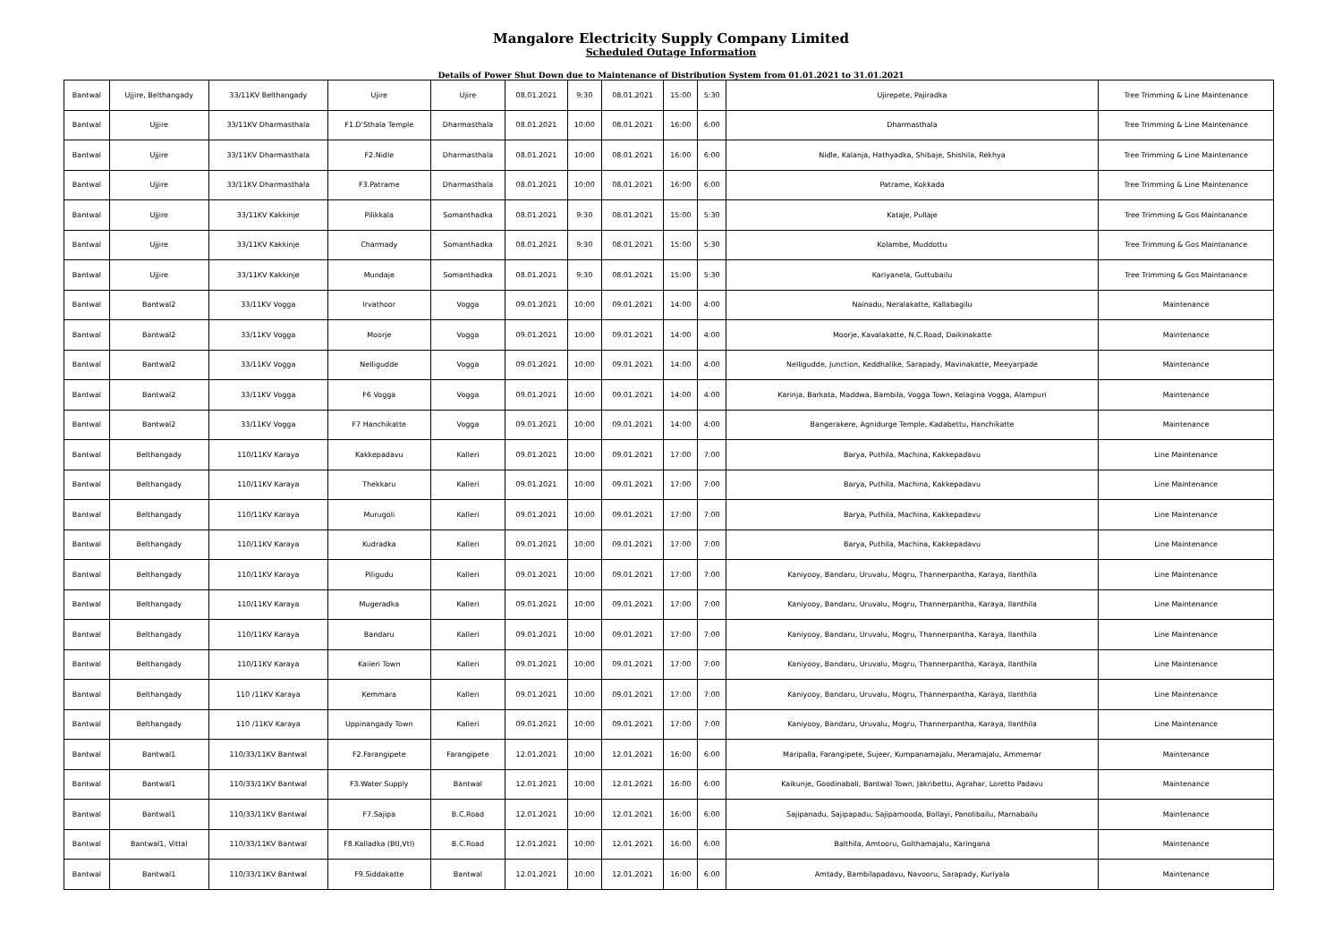Mangalore Electricity Supply Company Limited
Scheduled Outage Information
Details of Power Shut Down due to Maintenance of Distribution System from 01.01.2021 to 31.01.2021
| Bantwal | Ujjire, Belthangady | 33/11KV Belthangady | Ujire | Ujire | 08.01.2021 | 9:30 | 08.01.2021 | 15:00 | 5:30 | Ujirepete, Pajiradka | Tree Trimming & Line Maintenance |
| Bantwal | Ujjire | 33/11KV Dharmasthala | F1.D'Sthala Temple | Dharmasthala | 08.01.2021 | 10:00 | 08.01.2021 | 16:00 | 6:00 | Dharmasthala | Tree Trimming & Line Maintenance |
| Bantwal | Ujjire | 33/11KV Dharmasthala | F2.Nidle | Dharmasthala | 08.01.2021 | 10:00 | 08.01.2021 | 16:00 | 6:00 | Nidle, Kalanja, Hathyadka, Shibaje, Shishila, Rekhya | Tree Trimming & Line Maintenance |
| Bantwal | Ujjire | 33/11KV Dharmasthala | F3.Patrame | Dharmasthala | 08.01.2021 | 10:00 | 08.01.2021 | 16:00 | 6:00 | Patrame, Kokkada | Tree Trimming & Line Maintenance |
| Bantwal | Ujjire | 33/11KV Kakkinje | Pilikkala | Somanthadka | 08.01.2021 | 9:30 | 08.01.2021 | 15:00 | 5:30 | Kataje, Pullaje | Tree Trimming & Gos Maintanance |
| Bantwal | Ujjire | 33/11KV Kakkinje | Charmady | Somanthadka | 08.01.2021 | 9:30 | 08.01.2021 | 15:00 | 5:30 | Kolambe, Muddottu | Tree Trimming & Gos Maintanance |
| Bantwal | Ujjire | 33/11KV Kakkinje | Mundaje | Somanthadka | 08.01.2021 | 9:30 | 08.01.2021 | 15:00 | 5:30 | Kariyanela, Guttubailu | Tree Trimming & Gos Maintanance |
| Bantwal | Bantwal2 | 33/11KV Vogga | Irvathoor | Vogga | 09.01.2021 | 10:00 | 09.01.2021 | 14:00 | 4:00 | Nainadu, Neralakatte, Kallabagilu | Maintenance |
| Bantwal | Bantwal2 | 33/11KV Vogga | Moorje | Vogga | 09.01.2021 | 10:00 | 09.01.2021 | 14:00 | 4:00 | Moorje, Kavalakatte, N.C.Road, Daikinakatte | Maintenance |
| Bantwal | Bantwal2 | 33/11KV Vogga | Nelligudde | Vogga | 09.01.2021 | 10:00 | 09.01.2021 | 14:00 | 4:00 | Nelligudde, Junction, Keddhalike, Sarapady, Mavinakatte, Meeyarpade | Maintenance |
| Bantwal | Bantwal2 | 33/11KV Vogga | F6 Vogga | Vogga | 09.01.2021 | 10:00 | 09.01.2021 | 14:00 | 4:00 | Karinja, Barkata, Maddwa, Bambila, Vogga Town, Kelagina Vogga, Alampuri | Maintenance |
| Bantwal | Bantwal2 | 33/11KV Vogga | F7 Hanchikatte | Vogga | 09.01.2021 | 10:00 | 09.01.2021 | 14:00 | 4:00 | Bangerakere, Agnidurge Temple, Kadabettu, Hanchikatte | Maintenance |
| Bantwal | Belthangady | 110/11KV Karaya | Kakkepadavu | Kalleri | 09.01.2021 | 10:00 | 09.01.2021 | 17:00 | 7:00 | Barya, Puthila, Machina, Kakkepadavu | Line Maintenance |
| Bantwal | Belthangady | 110/11KV Karaya | Thekkaru | Kalleri | 09.01.2021 | 10:00 | 09.01.2021 | 17:00 | 7:00 | Barya, Puthila, Machina, Kakkepadavu | Line Maintenance |
| Bantwal | Belthangady | 110/11KV Karaya | Murugoli | Kalleri | 09.01.2021 | 10:00 | 09.01.2021 | 17:00 | 7:00 | Barya, Puthila, Machina, Kakkepadavu | Line Maintenance |
| Bantwal | Belthangady | 110/11KV Karaya | Kudradka | Kalleri | 09.01.2021 | 10:00 | 09.01.2021 | 17:00 | 7:00 | Barya, Puthila, Machina, Kakkepadavu | Line Maintenance |
| Bantwal | Belthangady | 110/11KV Karaya | Piligudu | Kalleri | 09.01.2021 | 10:00 | 09.01.2021 | 17:00 | 7:00 | Kaniyooy, Bandaru, Uruvalu, Mogru, Thannerpantha, Karaya, Ilanthila | Line Maintenance |
| Bantwal | Belthangady | 110/11KV Karaya | Mugeradka | Kalleri | 09.01.2021 | 10:00 | 09.01.2021 | 17:00 | 7:00 | Kaniyooy, Bandaru, Uruvalu, Mogru, Thannerpantha, Karaya, Ilanthila | Line Maintenance |
| Bantwal | Belthangady | 110/11KV Karaya | Bandaru | Kalleri | 09.01.2021 | 10:00 | 09.01.2021 | 17:00 | 7:00 | Kaniyooy, Bandaru, Uruvalu, Mogru, Thannerpantha, Karaya, Ilanthila | Line Maintenance |
| Bantwal | Belthangady | 110/11KV Karaya | Kaiieri Town | Kalleri | 09.01.2021 | 10:00 | 09.01.2021 | 17:00 | 7:00 | Kaniyooy, Bandaru, Uruvalu, Mogru, Thannerpantha, Karaya, Ilanthila | Line Maintenance |
| Bantwal | Belthangady | 110 /11KV Karaya | Kemmara | Kalleri | 09.01.2021 | 10:00 | 09.01.2021 | 17:00 | 7:00 | Kaniyooy, Bandaru, Uruvalu, Mogru, Thannerpantha, Karaya, Ilanthila | Line Maintenance |
| Bantwal | Belthangady | 110 /11KV Karaya | Uppinangady Town | Kalleri | 09.01.2021 | 10:00 | 09.01.2021 | 17:00 | 7:00 | Kaniyooy, Bandaru, Uruvalu, Mogru, Thannerpantha, Karaya, Ilanthila | Line Maintenance |
| Bantwal | Bantwal1 | 110/33/11KV Bantwal | F2.Farangipete | Farangipete | 12.01.2021 | 10:00 | 12.01.2021 | 16:00 | 6:00 | Maripalla, Farangipete, Sujeer, Kumpanamajalu, Meramajalu, Ammemar | Maintenance |
| Bantwal | Bantwal1 | 110/33/11KV Bantwal | F3.Water Supply | Bantwal | 12.01.2021 | 10:00 | 12.01.2021 | 16:00 | 6:00 | Kaikunje, Goodinabali, Bantwal Town, Jakribettu, Agrahar, Loretto Padavu | Maintenance |
| Bantwal | Bantwal1 | 110/33/11KV Bantwal | F7.Sajipa | B.C.Road | 12.01.2021 | 10:00 | 12.01.2021 | 16:00 | 6:00 | Sajipanadu, Sajipapadu, Sajipamooda, Bollayi, Panolibailu, Marnabailu | Maintenance |
| Bantwal | Bantwal1, Vittal | 110/33/11KV Bantwal | F8.Kalladka (Btl,Vtl) | B.C.Road | 12.01.2021 | 10:00 | 12.01.2021 | 16:00 | 6:00 | Balthila, Amtooru, Golthamajalu, Karingana | Maintenance |
| Bantwal | Bantwal1 | 110/33/11KV Bantwal | F9.Siddakatte | Bantwal | 12.01.2021 | 10:00 | 12.01.2021 | 16:00 | 6:00 | Amtady, Bambilapadavu, Navooru, Sarapady, Kuriyala | Maintenance |